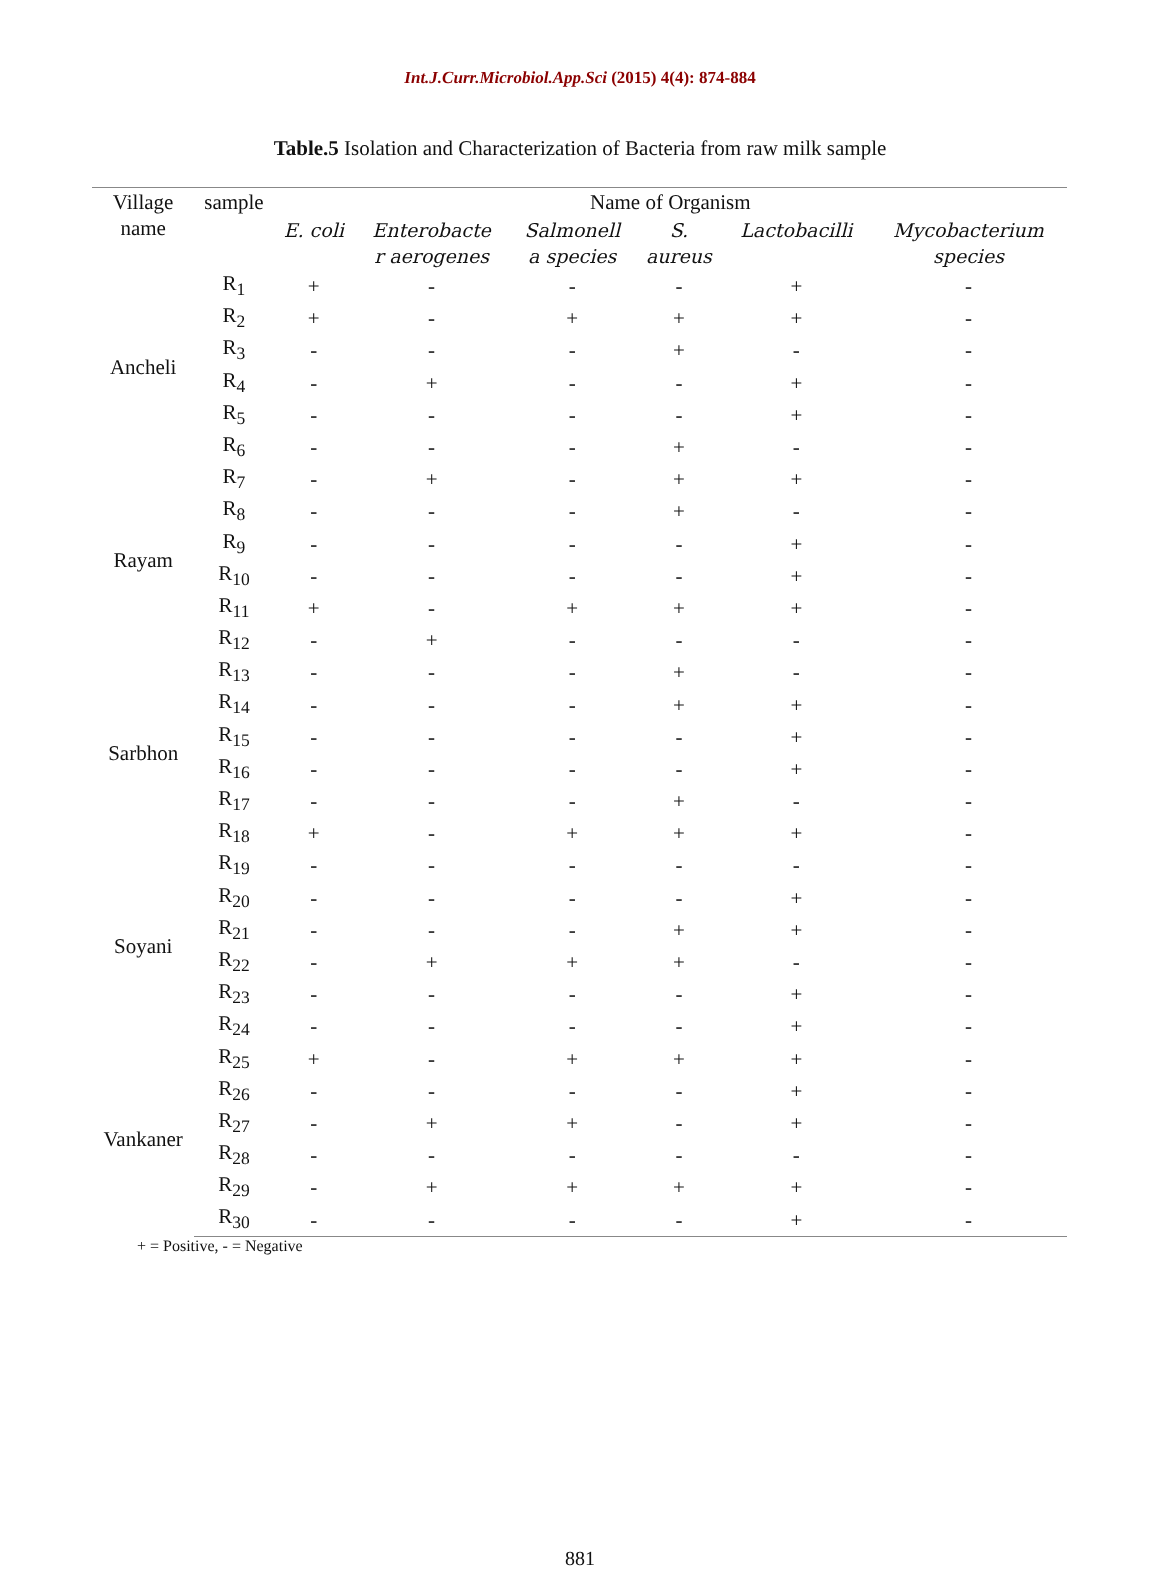Int.J.Curr.Microbiol.App.Sci (2015) 4(4): 874-884
Table.5 Isolation and Characterization of Bacteria from raw milk sample
| Village name | sample | Name of Organism | | | | | |
| --- | --- | --- | --- | --- | --- | --- | --- |
| | | E. coli | Enterobacte r aerogenes | Salmonell a species | S. aureus | Lactobacilli | Mycobacterium species |
| Ancheli | R<sub>1</sub> | + | - | - | - | + | - |
| | R<sub>2</sub> | + | - | + | + | + | - |
| | R<sub>3</sub> | - | - | - | + | - | - |
| | R<sub>4</sub> | - | + | - | - | + | - |
| | R<sub>5</sub> | - | - | - | - | + | - |
| | R<sub>6</sub> | - | - | - | + | - | - |
| Rayam | R<sub>7</sub> | - | + | - | + | + | - |
| | R<sub>8</sub> | - | - | - | + | - | - |
| | R<sub>9</sub> | - | - | - | - | + | - |
| | R<sub>10</sub> | - | - | - | - | + | - |
| | R<sub>11</sub> | + | - | + | + | + | - |
| | R<sub>12</sub> | - | + | - | - | - | - |
| Sarbhon | R<sub>13</sub> | - | - | - | + | - | - |
| | R<sub>14</sub> | - | - | - | + | + | - |
| | R<sub>15</sub> | - | - | - | - | + | - |
| | R<sub>16</sub> | - | - | - | - | + | - |
| | R<sub>17</sub> | - | - | - | + | - | - |
| | R<sub>18</sub> | + | - | + | + | + | - |
| Soyani | R<sub>19</sub> | - | - | - | - | - | - |
| | R<sub>20</sub> | - | - | - | - | + | - |
| | R<sub>21</sub> | - | - | - | + | + | - |
| | R<sub>22</sub> | - | + | + | + | - | - |
| | R<sub>23</sub> | - | - | - | - | + | - |
| | R<sub>24</sub> | - | - | - | - | + | - |
| Vankaner | R<sub>25</sub> | + | - | + | + | + | - |
| | R<sub>26</sub> | - | - | - | - | + | - |
| | R<sub>27</sub> | - | + | + | - | + | - |
| | R<sub>28</sub> | - | - | - | - | - | - |
| | R<sub>29</sub> | - | + | + | + | + | - |
| | R<sub>30</sub> | - | - | - | - | + | - |
+ = Positive, - = Negative
881